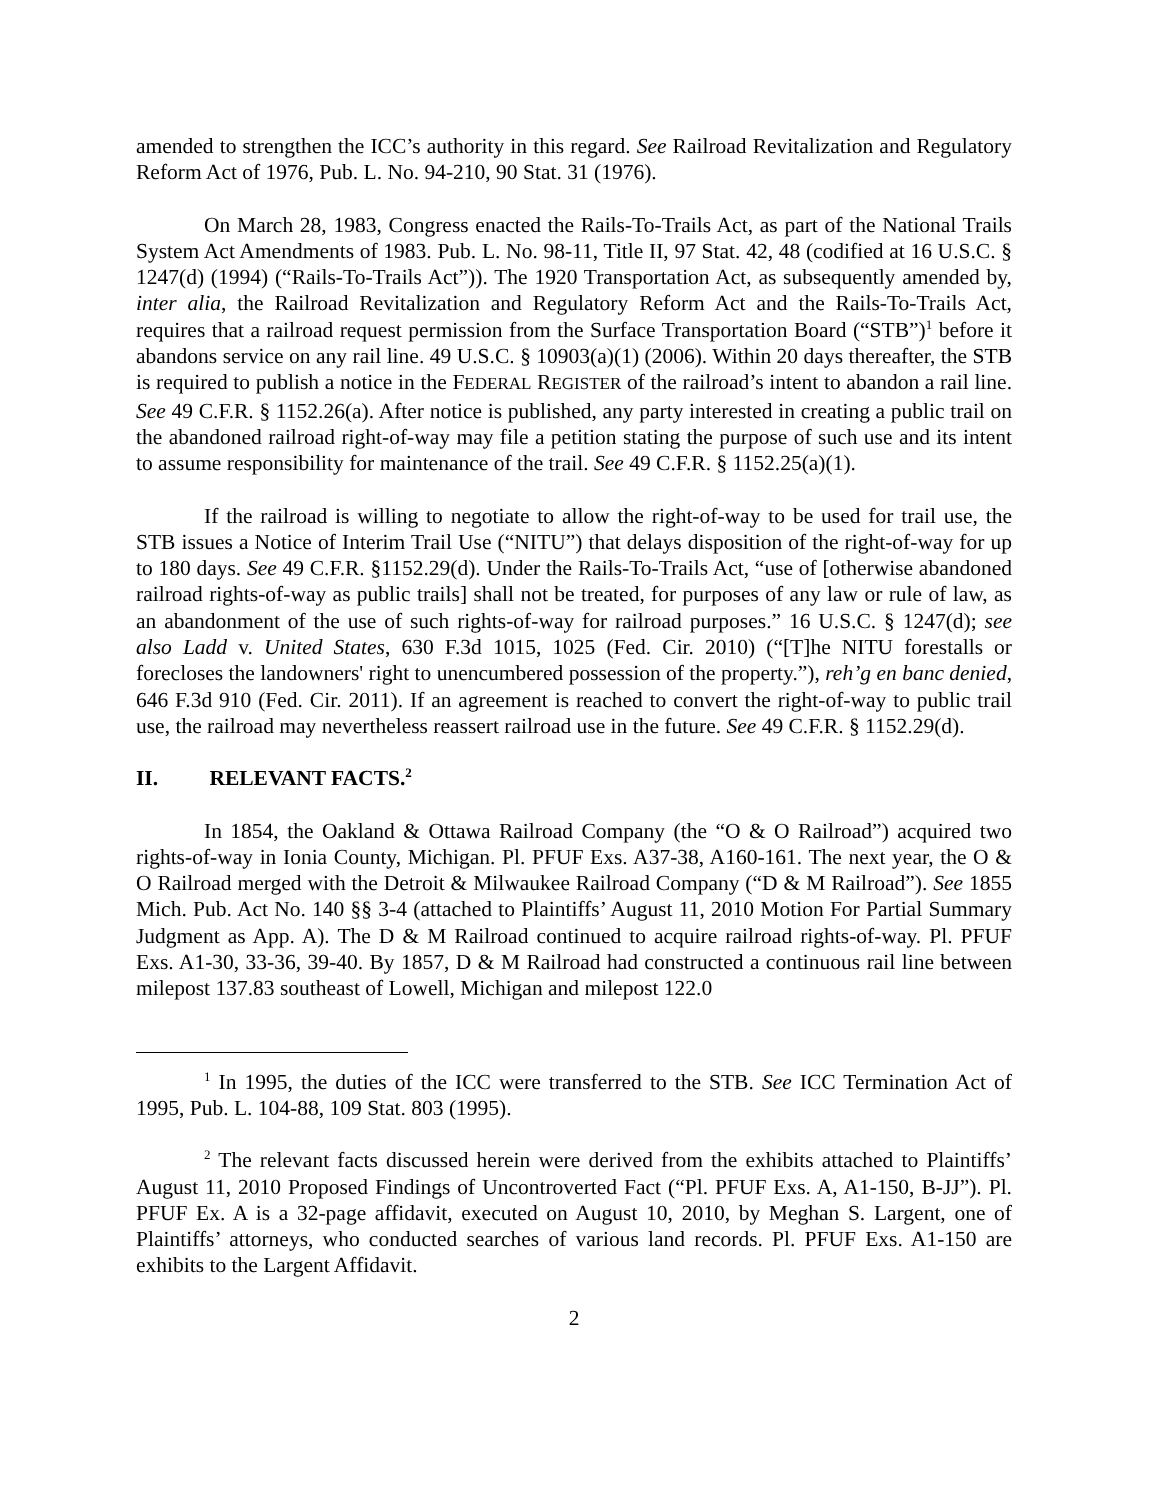amended to strengthen the ICC’s authority in this regard. See Railroad Revitalization and Regulatory Reform Act of 1976, Pub. L. No. 94-210, 90 Stat. 31 (1976).
On March 28, 1983, Congress enacted the Rails-To-Trails Act, as part of the National Trails System Act Amendments of 1983. Pub. L. No. 98-11, Title II, 97 Stat. 42, 48 (codified at 16 U.S.C. § 1247(d) (1994) (“Rails-To-Trails Act”)). The 1920 Transportation Act, as subsequently amended by, inter alia, the Railroad Revitalization and Regulatory Reform Act and the Rails-To-Trails Act, requires that a railroad request permission from the Surface Transportation Board (“STB”)<sup>1</sup> before it abandons service on any rail line. 49 U.S.C. § 10903(a)(1) (2006). Within 20 days thereafter, the STB is required to publish a notice in the FEDERAL REGISTER of the railroad’s intent to abandon a rail line. See 49 C.F.R. § 1152.26(a). After notice is published, any party interested in creating a public trail on the abandoned railroad right-of-way may file a petition stating the purpose of such use and its intent to assume responsibility for maintenance of the trail. See 49 C.F.R. § 1152.25(a)(1).
If the railroad is willing to negotiate to allow the right-of-way to be used for trail use, the STB issues a Notice of Interim Trail Use (“NITU”) that delays disposition of the right-of-way for up to 180 days. See 49 C.F.R. §1152.29(d). Under the Rails-To-Trails Act, “use of [otherwise abandoned railroad rights-of-way as public trails] shall not be treated, for purposes of any law or rule of law, as an abandonment of the use of such rights-of-way for railroad purposes.” 16 U.S.C. § 1247(d); see also Ladd v. United States, 630 F.3d 1015, 1025 (Fed. Cir. 2010) (“[T]he NITU forestalls or forecloses the landowners' right to unencumbered possession of the property.”), reh’g en banc denied, 646 F.3d 910 (Fed. Cir. 2011). If an agreement is reached to convert the right-of-way to public trail use, the railroad may nevertheless reassert railroad use in the future. See 49 C.F.R. § 1152.29(d).
II. RELEVANT FACTS.<sup>2</sup>
In 1854, the Oakland & Ottawa Railroad Company (the “O & O Railroad”) acquired two rights-of-way in Ionia County, Michigan. Pl. PFUF Exs. A37-38, A160-161. The next year, the O & O Railroad merged with the Detroit & Milwaukee Railroad Company (“D & M Railroad”). See 1855 Mich. Pub. Act No. 140 §§ 3-4 (attached to Plaintiffs’ August 11, 2010 Motion For Partial Summary Judgment as App. A). The D & M Railroad continued to acquire railroad rights-of-way. Pl. PFUF Exs. A1-30, 33-36, 39-40. By 1857, D & M Railroad had constructed a continuous rail line between milepost 137.83 southeast of Lowell, Michigan and milepost 122.0
<sup>1</sup> In 1995, the duties of the ICC were transferred to the STB. See ICC Termination Act of 1995, Pub. L. 104-88, 109 Stat. 803 (1995).
<sup>2</sup> The relevant facts discussed herein were derived from the exhibits attached to Plaintiffs’ August 11, 2010 Proposed Findings of Uncontroverted Fact (“Pl. PFUF Exs. A, A1-150, B-JJ”). Pl. PFUF Ex. A is a 32-page affidavit, executed on August 10, 2010, by Meghan S. Largent, one of Plaintiffs’ attorneys, who conducted searches of various land records. Pl. PFUF Exs. A1-150 are exhibits to the Largent Affidavit.
2